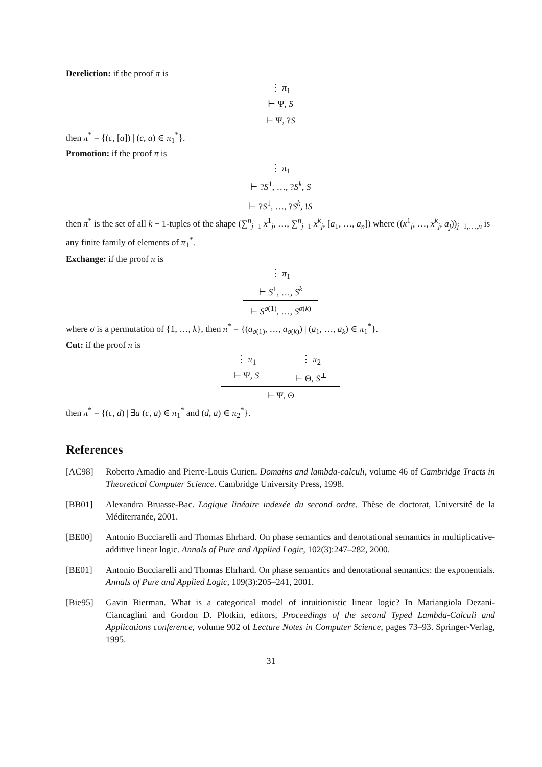Dereliction: if the proof π is
⋮ π<sub>1</sub>
⊢ Ψ, S
⊢ Ψ, ?S
then π<sup>*</sup> = {(c, [a]) | (c, a) ∈ π<sub>1</sub><sup>*</sup>}.
Promotion: if the proof π is
⋮ π<sub>1</sub>
⊢ ?S<sup>1</sup>, …, ?S<sup>k</sup>, S
⊢ ?S<sup>1</sup>, …, ?S<sup>k</sup>, !S
then π<sup>*</sup> is the set of all k + 1-tuples of the shape (∑<sup>n</sup><sub>j=1</sub> x<sup>1</sup><sub>j</sub>, …, ∑<sup>n</sup><sub>j=1</sub> x<sup>k</sup><sub>j</sub>, [a<sub>1</sub>, …, a<sub>n</sub>]) where ((x<sup>1</sup><sub>j</sub>, …, x<sup>k</sup><sub>j</sub>, a<sub>j</sub>))<sub>j=1,…,n</sub> is any finite family of elements of π<sub>1</sub><sup>*</sup>.
Exchange: if the proof π is
⋮ π<sub>1</sub>
⊢ S<sup>1</sup>, …, S<sup>k</sup>
⊢ S<sup>σ(1)</sup>, …, S<sup>σ(k)</sup>
where σ is a permutation of {1, …, k}, then π<sup>*</sup> = {(a<sub>σ(1)</sub>, …, a<sub>σ(k)</sub>) | (a<sub>1</sub>, …, a<sub>k</sub>) ∈ π<sub>1</sub><sup>*</sup>}.
Cut: if the proof π is
⋮ π<sub>1</sub>
⊢ Ψ, S
⋮ π<sub>2</sub>
⊢ Θ, S<sup>⊥</sup>
⊢ Ψ, Θ
then π<sup>*</sup> = {(c, d) | ∃a (c, a) ∈ π<sub>1</sub><sup>*</sup> and (d, a) ∈ π<sub>2</sub><sup>*</sup>}.
References
[AC98] Roberto Amadio and Pierre-Louis Curien. Domains and lambda-calculi, volume 46 of Cambridge Tracts in Theoretical Computer Science. Cambridge University Press, 1998.
[BB01] Alexandra Bruasse-Bac. Logique linéaire indexée du second ordre. Thèse de doctorat, Université de la Méditerranée, 2001.
[BE00] Antonio Bucciarelli and Thomas Ehrhard. On phase semantics and denotational semantics in multiplicative-additive linear logic. Annals of Pure and Applied Logic, 102(3):247–282, 2000.
[BE01] Antonio Bucciarelli and Thomas Ehrhard. On phase semantics and denotational semantics: the exponentials. Annals of Pure and Applied Logic, 109(3):205–241, 2001.
[Bie95] Gavin Bierman. What is a categorical model of intuitionistic linear logic? In Mariangiola Dezani-Ciancaglini and Gordon D. Plotkin, editors, Proceedings of the second Typed Lambda-Calculi and Applications conference, volume 902 of Lecture Notes in Computer Science, pages 73–93. Springer-Verlag, 1995.
31